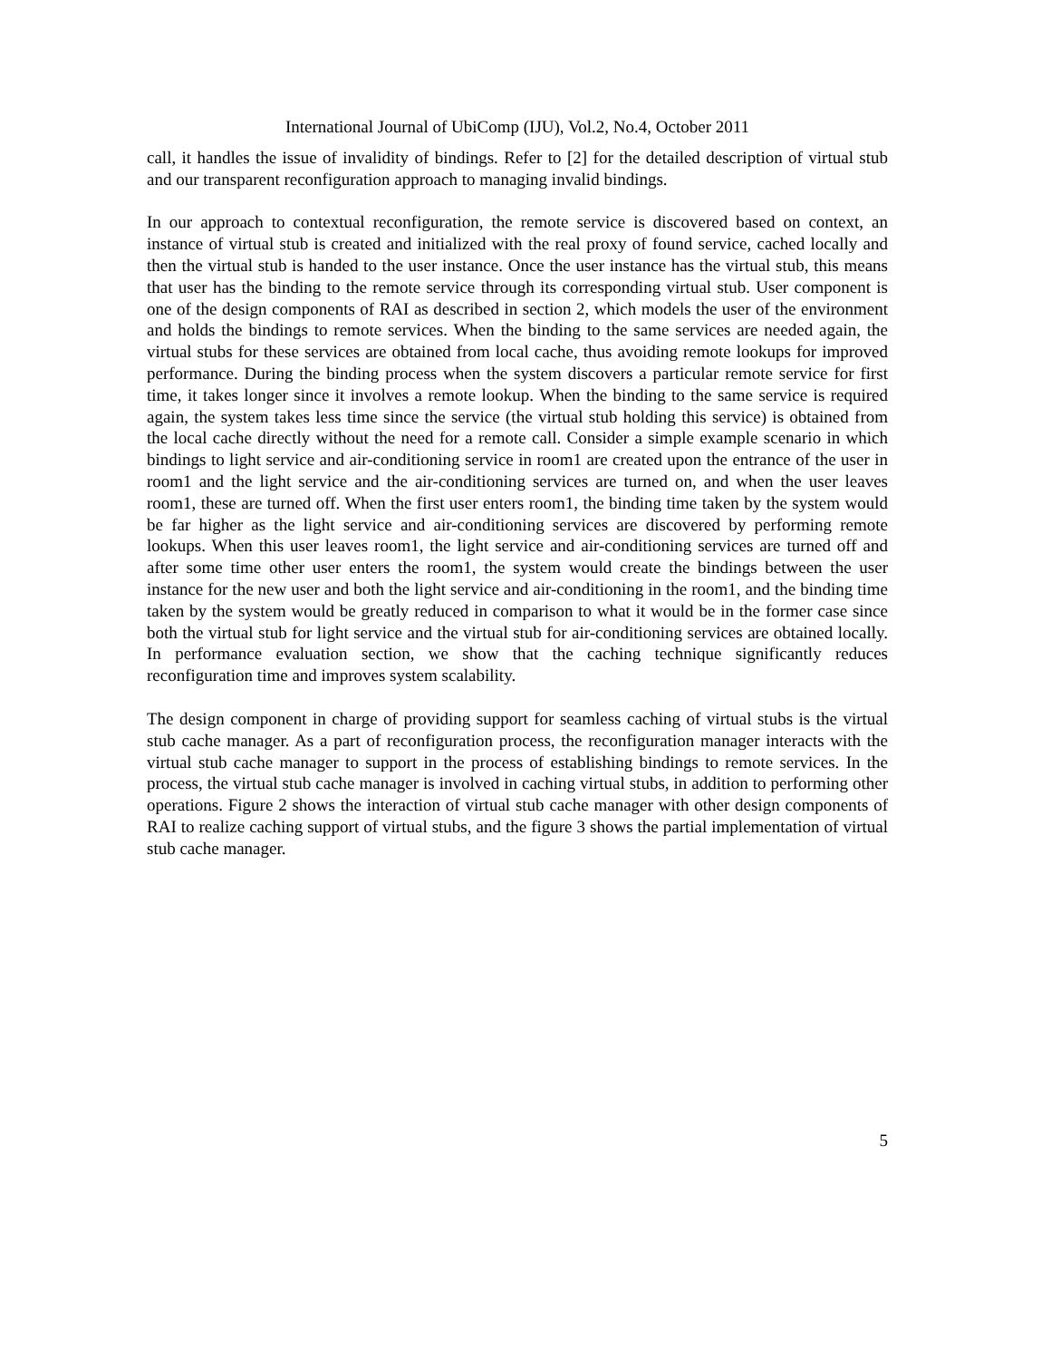International Journal of UbiComp (IJU), Vol.2, No.4, October 2011
call, it handles the issue of invalidity of bindings. Refer to [2] for the detailed description of virtual stub and our transparent reconfiguration approach to managing invalid bindings.
In our approach to contextual reconfiguration, the remote service is discovered based on context, an instance of virtual stub is created and initialized with the real proxy of found service, cached locally and then the virtual stub is handed to the user instance. Once the user instance has the virtual stub, this means that user has the binding to the remote service through its corresponding virtual stub. User component is one of the design components of RAI as described in section 2, which models the user of the environment and holds the bindings to remote services. When the binding to the same services are needed again, the virtual stubs for these services are obtained from local cache, thus avoiding remote lookups for improved performance. During the binding process when the system discovers a particular remote service for first time, it takes longer since it involves a remote lookup. When the binding to the same service is required again, the system takes less time since the service (the virtual stub holding this service) is obtained from the local cache directly without the need for a remote call. Consider a simple example scenario in which bindings to light service and air-conditioning service in room1 are created upon the entrance of the user in room1 and the light service and the air-conditioning services are turned on, and when the user leaves room1, these are turned off. When the first user enters room1, the binding time taken by the system would be far higher as the light service and air-conditioning services are discovered by performing remote lookups. When this user leaves room1, the light service and air-conditioning services are turned off and after some time other user enters the room1, the system would create the bindings between the user instance for the new user and both the light service and air-conditioning in the room1, and the binding time taken by the system would be greatly reduced in comparison to what it would be in the former case since both the virtual stub for light service and the virtual stub for air-conditioning services are obtained locally. In performance evaluation section, we show that the caching technique significantly reduces reconfiguration time and improves system scalability.
The design component in charge of providing support for seamless caching of virtual stubs is the virtual stub cache manager. As a part of reconfiguration process, the reconfiguration manager interacts with the virtual stub cache manager to support in the process of establishing bindings to remote services. In the process, the virtual stub cache manager is involved in caching virtual stubs, in addition to performing other operations. Figure 2 shows the interaction of virtual stub cache manager with other design components of RAI to realize caching support of virtual stubs, and the figure 3 shows the partial implementation of virtual stub cache manager.
5